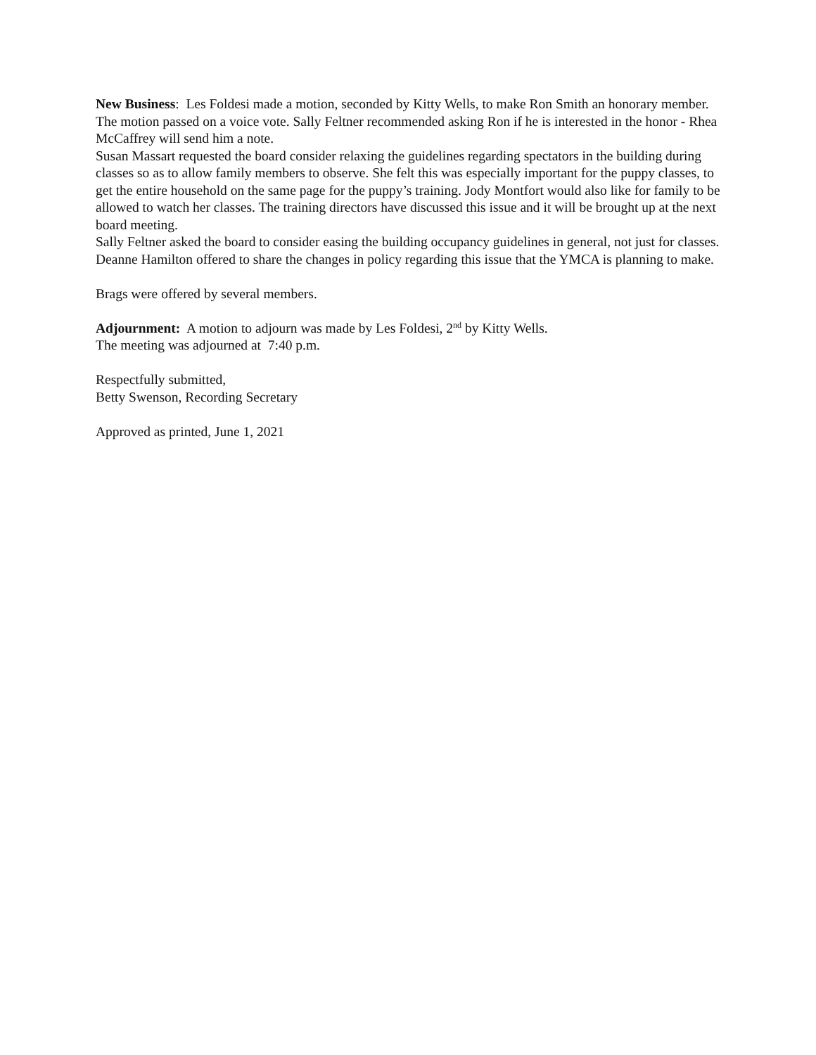New Business: Les Foldesi made a motion, seconded by Kitty Wells, to make Ron Smith an honorary member. The motion passed on a voice vote. Sally Feltner recommended asking Ron if he is interested in the honor - Rhea McCaffrey will send him a note.
Susan Massart requested the board consider relaxing the guidelines regarding spectators in the building during classes so as to allow family members to observe. She felt this was especially important for the puppy classes, to get the entire household on the same page for the puppy’s training. Jody Montfort would also like for family to be allowed to watch her classes. The training directors have discussed this issue and it will be brought up at the next board meeting.
Sally Feltner asked the board to consider easing the building occupancy guidelines in general, not just for classes.
Deanne Hamilton offered to share the changes in policy regarding this issue that the YMCA is planning to make.
Brags were offered by several members.
Adjournment: A motion to adjourn was made by Les Foldesi, 2<sup>nd</sup> by Kitty Wells.
The meeting was adjourned at 7:40 p.m.
Respectfully submitted,
Betty Swenson, Recording Secretary
Approved as printed, June 1, 2021